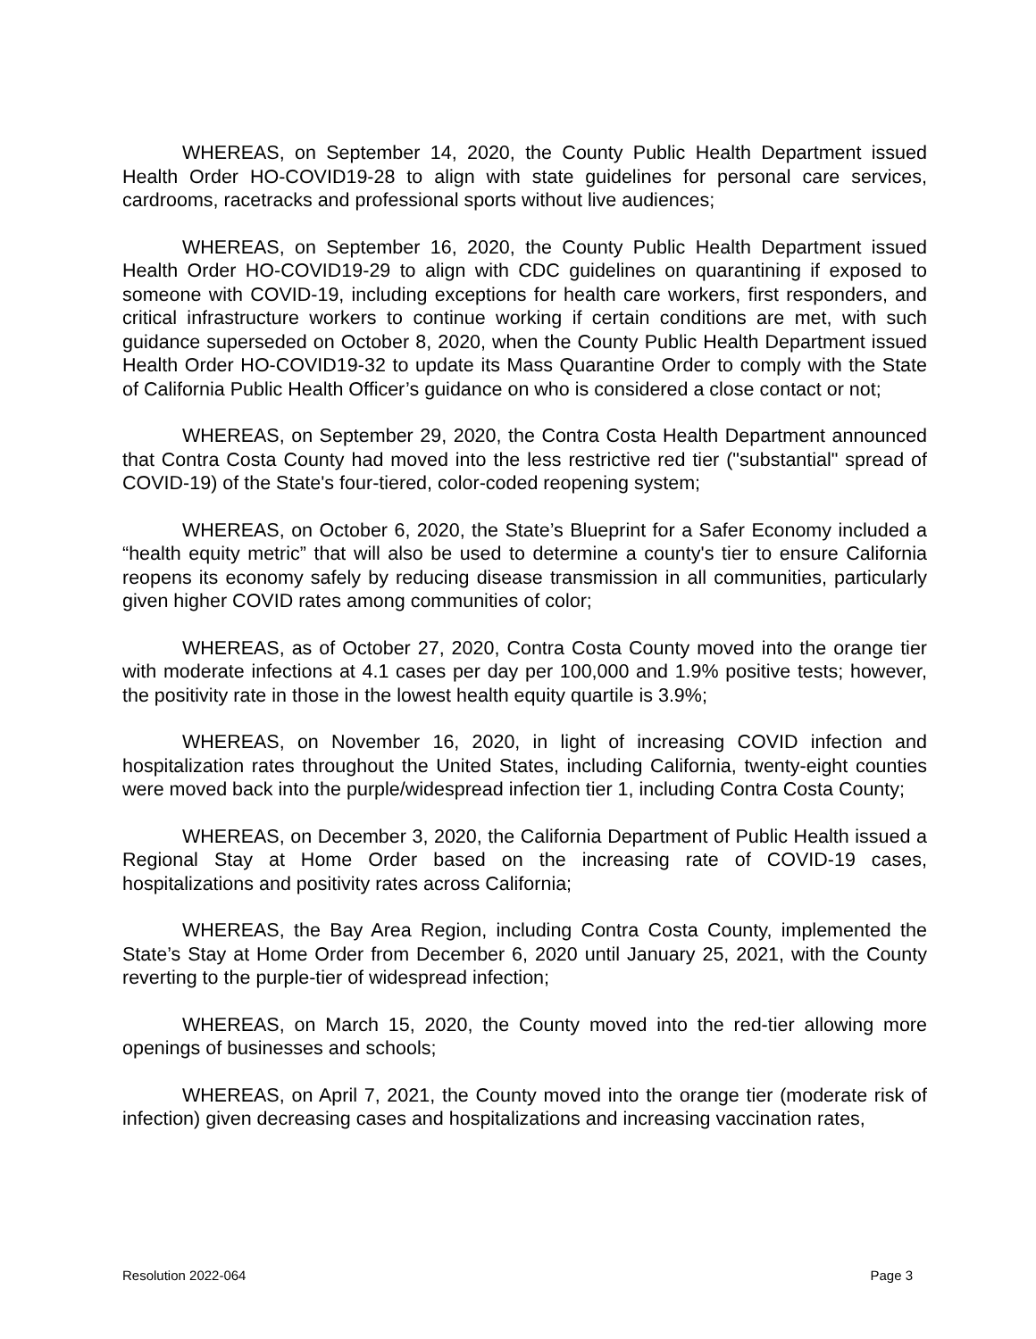WHEREAS, on September 14, 2020, the County Public Health Department issued Health Order HO-COVID19-28 to align with state guidelines for personal care services, cardrooms, racetracks and professional sports without live audiences;
WHEREAS, on September 16, 2020, the County Public Health Department issued Health Order HO-COVID19-29 to align with CDC guidelines on quarantining if exposed to someone with COVID-19, including exceptions for health care workers, first responders, and critical infrastructure workers to continue working if certain conditions are met, with such guidance superseded on October 8, 2020, when the County Public Health Department issued Health Order HO-COVID19-32 to update its Mass Quarantine Order to comply with the State of California Public Health Officer’s guidance on who is considered a close contact or not;
WHEREAS, on September 29, 2020, the Contra Costa Health Department announced that Contra Costa County had moved into the less restrictive red tier ("substantial" spread of COVID-19) of the State's four-tiered, color-coded reopening system;
WHEREAS, on October 6, 2020, the State’s Blueprint for a Safer Economy included a “health equity metric” that will also be used to determine a county's tier to ensure California reopens its economy safely by reducing disease transmission in all communities, particularly given higher COVID rates among communities of color;
WHEREAS, as of October 27, 2020, Contra Costa County moved into the orange tier with moderate infections at 4.1 cases per day per 100,000 and 1.9% positive tests; however, the positivity rate in those in the lowest health equity quartile is 3.9%;
WHEREAS, on November 16, 2020, in light of increasing COVID infection and hospitalization rates throughout the United States, including California, twenty-eight counties were moved back into the purple/widespread infection tier 1, including Contra Costa County;
WHEREAS, on December 3, 2020, the California Department of Public Health issued a Regional Stay at Home Order based on the increasing rate of COVID-19 cases, hospitalizations and positivity rates across California;
WHEREAS, the Bay Area Region, including Contra Costa County, implemented the State’s Stay at Home Order from December 6, 2020 until January 25, 2021, with the County reverting to the purple-tier of widespread infection;
WHEREAS, on March 15, 2020, the County moved into the red-tier allowing more openings of businesses and schools;
WHEREAS, on April 7, 2021, the County moved into the orange tier (moderate risk of infection) given decreasing cases and hospitalizations and increasing vaccination rates,
Resolution 2022-064 Page 3